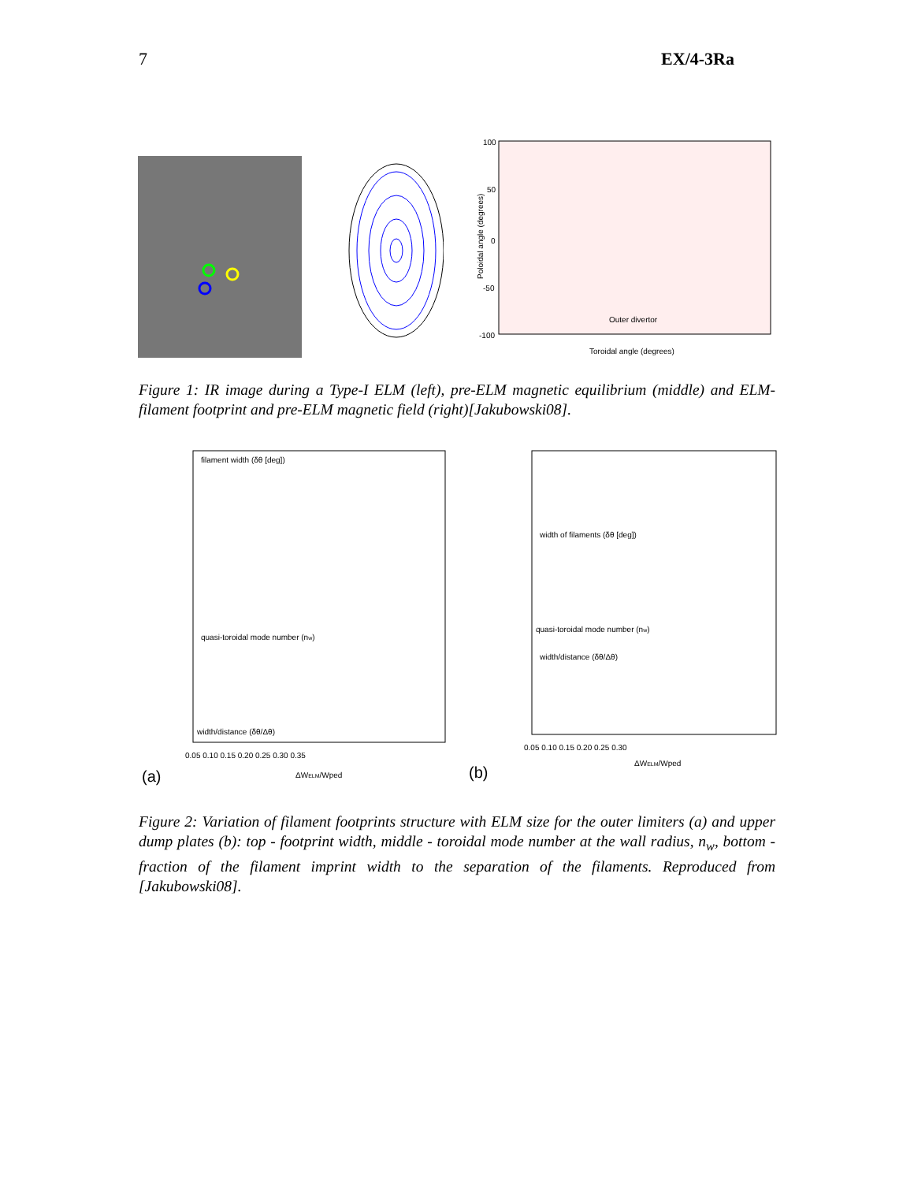7 EX/4-3Ra
100
50
0
-50
-100
Outer divertor
Toroidal angle (degrees)
Poloidal angle (degrees)
Figure 1: IR image during a Type-I ELM (left), pre-ELM magnetic equilibrium (middle) and ELM-filament footprint and pre-ELM magnetic field (right)[Jakubowski08].
filament width (δθ [deg])
quasi-toroidal mode number (nw)
width/distance (δθ/Δθ)
(a)
ΔWELM/Wped
0.05 0.10 0.15 0.20 0.25 0.30 0.35
width of filaments (δθ [deg])
quasi-toroidal mode number (nw)
width/distance (δθ/Δθ)
(b)
ΔWELM/Wped
0.05 0.10 0.15 0.20 0.25 0.30
Figure 2: Variation of filament footprints structure with ELM size for the outer limiters (a) and upper dump plates (b): top - footprint width, middle - toroidal mode number at the wall radius, n<sub>w</sub>, bottom - fraction of the filament imprint width to the separation of the filaments. Reproduced from [Jakubowski08].